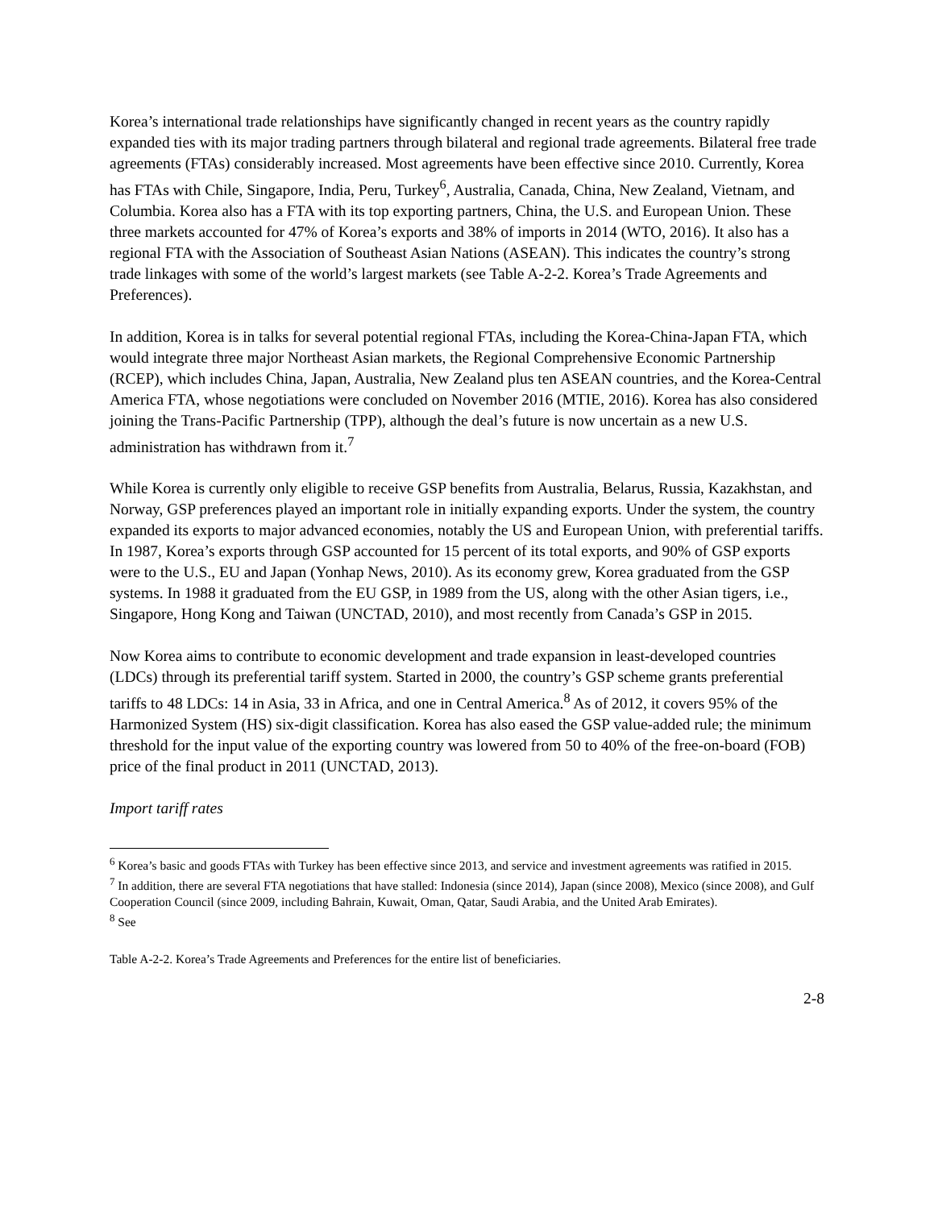Korea’s international trade relationships have significantly changed in recent years as the country rapidly expanded ties with its major trading partners through bilateral and regional trade agreements. Bilateral free trade agreements (FTAs) considerably increased. Most agreements have been effective since 2010. Currently, Korea has FTAs with Chile, Singapore, India, Peru, Turkey<sup>6</sup>, Australia, Canada, China, New Zealand, Vietnam, and Columbia. Korea also has a FTA with its top exporting partners, China, the U.S. and European Union. These three markets accounted for 47% of Korea’s exports and 38% of imports in 2014 (WTO, 2016). It also has a regional FTA with the Association of Southeast Asian Nations (ASEAN). This indicates the country’s strong trade linkages with some of the world’s largest markets (see Table A-2-2. Korea’s Trade Agreements and Preferences).
In addition, Korea is in talks for several potential regional FTAs, including the Korea-China-Japan FTA, which would integrate three major Northeast Asian markets, the Regional Comprehensive Economic Partnership (RCEP), which includes China, Japan, Australia, New Zealand plus ten ASEAN countries, and the Korea-Central America FTA, whose negotiations were concluded on November 2016 (MTIE, 2016). Korea has also considered joining the Trans-Pacific Partnership (TPP), although the deal’s future is now uncertain as a new U.S. administration has withdrawn from it.<sup>7</sup>
While Korea is currently only eligible to receive GSP benefits from Australia, Belarus, Russia, Kazakhstan, and Norway, GSP preferences played an important role in initially expanding exports. Under the system, the country expanded its exports to major advanced economies, notably the US and European Union, with preferential tariffs. In 1987, Korea’s exports through GSP accounted for 15 percent of its total exports, and 90% of GSP exports were to the U.S., EU and Japan (Yonhap News, 2010). As its economy grew, Korea graduated from the GSP systems. In 1988 it graduated from the EU GSP, in 1989 from the US, along with the other Asian tigers, i.e., Singapore, Hong Kong and Taiwan (UNCTAD, 2010), and most recently from Canada’s GSP in 2015.
Now Korea aims to contribute to economic development and trade expansion in least-developed countries (LDCs) through its preferential tariff system. Started in 2000, the country’s GSP scheme grants preferential tariffs to 48 LDCs: 14 in Asia, 33 in Africa, and one in Central America.<sup>8</sup> As of 2012, it covers 95% of the Harmonized System (HS) six-digit classification. Korea has also eased the GSP value-added rule; the minimum threshold for the input value of the exporting country was lowered from 50 to 40% of the free-on-board (FOB) price of the final product in 2011 (UNCTAD, 2013).
Import tariff rates
<sup>6</sup> Korea’s basic and goods FTAs with Turkey has been effective since 2013, and service and investment agreements was ratified in 2015.
<sup>7</sup> In addition, there are several FTA negotiations that have stalled: Indonesia (since 2014), Japan (since 2008), Mexico (since 2008), and Gulf Cooperation Council (since 2009, including Bahrain, Kuwait, Oman, Qatar, Saudi Arabia, and the United Arab Emirates).
<sup>8</sup> See
Table A-2-2. Korea’s Trade Agreements and Preferences for the entire list of beneficiaries.
2-8